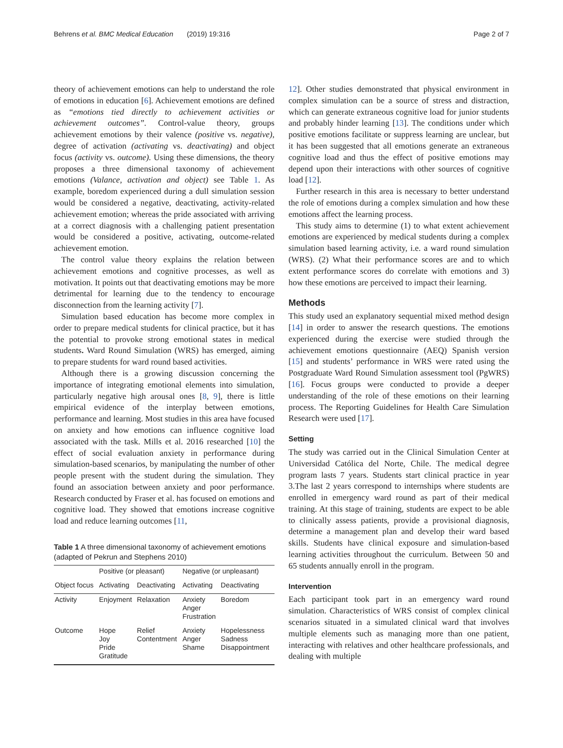Behrens et al. BMC Medical Education (2019) 19:316
Page 2 of 7
theory of achievement emotions can help to understand the role of emotions in education [6]. Achievement emotions are defined as “emotions tied directly to achievement activities or achievement outcomes”. Control-value theory, groups achievement emotions by their valence (positive vs. negative), degree of activation (activating vs. deactivating) and object focus (activity vs. outcome). Using these dimensions, the theory proposes a three dimensional taxonomy of achievement emotions (Valance, activation and object) see Table 1. As example, boredom experienced during a dull simulation session would be considered a negative, deactivating, activity-related achievement emotion; whereas the pride associated with arriving at a correct diagnosis with a challenging patient presentation would be considered a positive, activating, outcome-related achievement emotion.
The control value theory explains the relation between achievement emotions and cognitive processes, as well as motivation. It points out that deactivating emotions may be more detrimental for learning due to the tendency to encourage disconnection from the learning activity [7].
Simulation based education has become more complex in order to prepare medical students for clinical practice, but it has the potential to provoke strong emotional states in medical students. Ward Round Simulation (WRS) has emerged, aiming to prepare students for ward round based activities.
Although there is a growing discussion concerning the importance of integrating emotional elements into simulation, particularly negative high arousal ones [8, 9], there is little empirical evidence of the interplay between emotions, performance and learning. Most studies in this area have focused on anxiety and how emotions can influence cognitive load associated with the task. Mills et al. 2016 researched [10] the effect of social evaluation anxiety in performance during simulation-based scenarios, by manipulating the number of other people present with the student during the simulation. They found an association between anxiety and poor performance. Research conducted by Fraser et al. has focused on emotions and cognitive load. They showed that emotions increase cognitive load and reduce learning outcomes [11,
Table 1 A three dimensional taxonomy of achievement emotions (adapted of Pekrun and Stephens 2010)
| | Positive (or pleasant) | | Negative (or unpleasant) | |
| --- | --- | --- | --- | --- |
| Object focus | Activating | Deactivating | Activating | Deactivating |
| Activity | Enjoyment | Relaxation | Anxiety Anger Frustration | Boredom |
| Outcome | Hope Joy Pride Gratitude | Relief Contentment | Anxiety Anger Shame | Hopelessness Sadness Disappointment |
12]. Other studies demonstrated that physical environment in complex simulation can be a source of stress and distraction, which can generate extraneous cognitive load for junior students and probably hinder learning [13]. The conditions under which positive emotions facilitate or suppress learning are unclear, but it has been suggested that all emotions generate an extraneous cognitive load and thus the effect of positive emotions may depend upon their interactions with other sources of cognitive load [12].
Further research in this area is necessary to better understand the role of emotions during a complex simulation and how these emotions affect the learning process.
This study aims to determine (1) to what extent achievement emotions are experienced by medical students during a complex simulation based learning activity, i.e. a ward round simulation (WRS). (2) What their performance scores are and to which extent performance scores do correlate with emotions and 3) how these emotions are perceived to impact their learning.
Methods
This study used an explanatory sequential mixed method design [14] in order to answer the research questions. The emotions experienced during the exercise were studied through the achievement emotions questionnaire (AEQ) Spanish version [15] and students’ performance in WRS were rated using the Postgraduate Ward Round Simulation assessment tool (PgWRS) [16]. Focus groups were conducted to provide a deeper understanding of the role of these emotions on their learning process. The Reporting Guidelines for Health Care Simulation Research were used [17].
Setting
The study was carried out in the Clinical Simulation Center at Universidad Católica del Norte, Chile. The medical degree program lasts 7 years. Students start clinical practice in year 3.The last 2 years correspond to internships where students are enrolled in emergency ward round as part of their medical training. At this stage of training, students are expect to be able to clinically assess patients, provide a provisional diagnosis, determine a management plan and develop their ward based skills. Students have clinical exposure and simulation-based learning activities throughout the curriculum. Between 50 and 65 students annually enroll in the program.
Intervention
Each participant took part in an emergency ward round simulation. Characteristics of WRS consist of complex clinical scenarios situated in a simulated clinical ward that involves multiple elements such as managing more than one patient, interacting with relatives and other healthcare professionals, and dealing with multiple